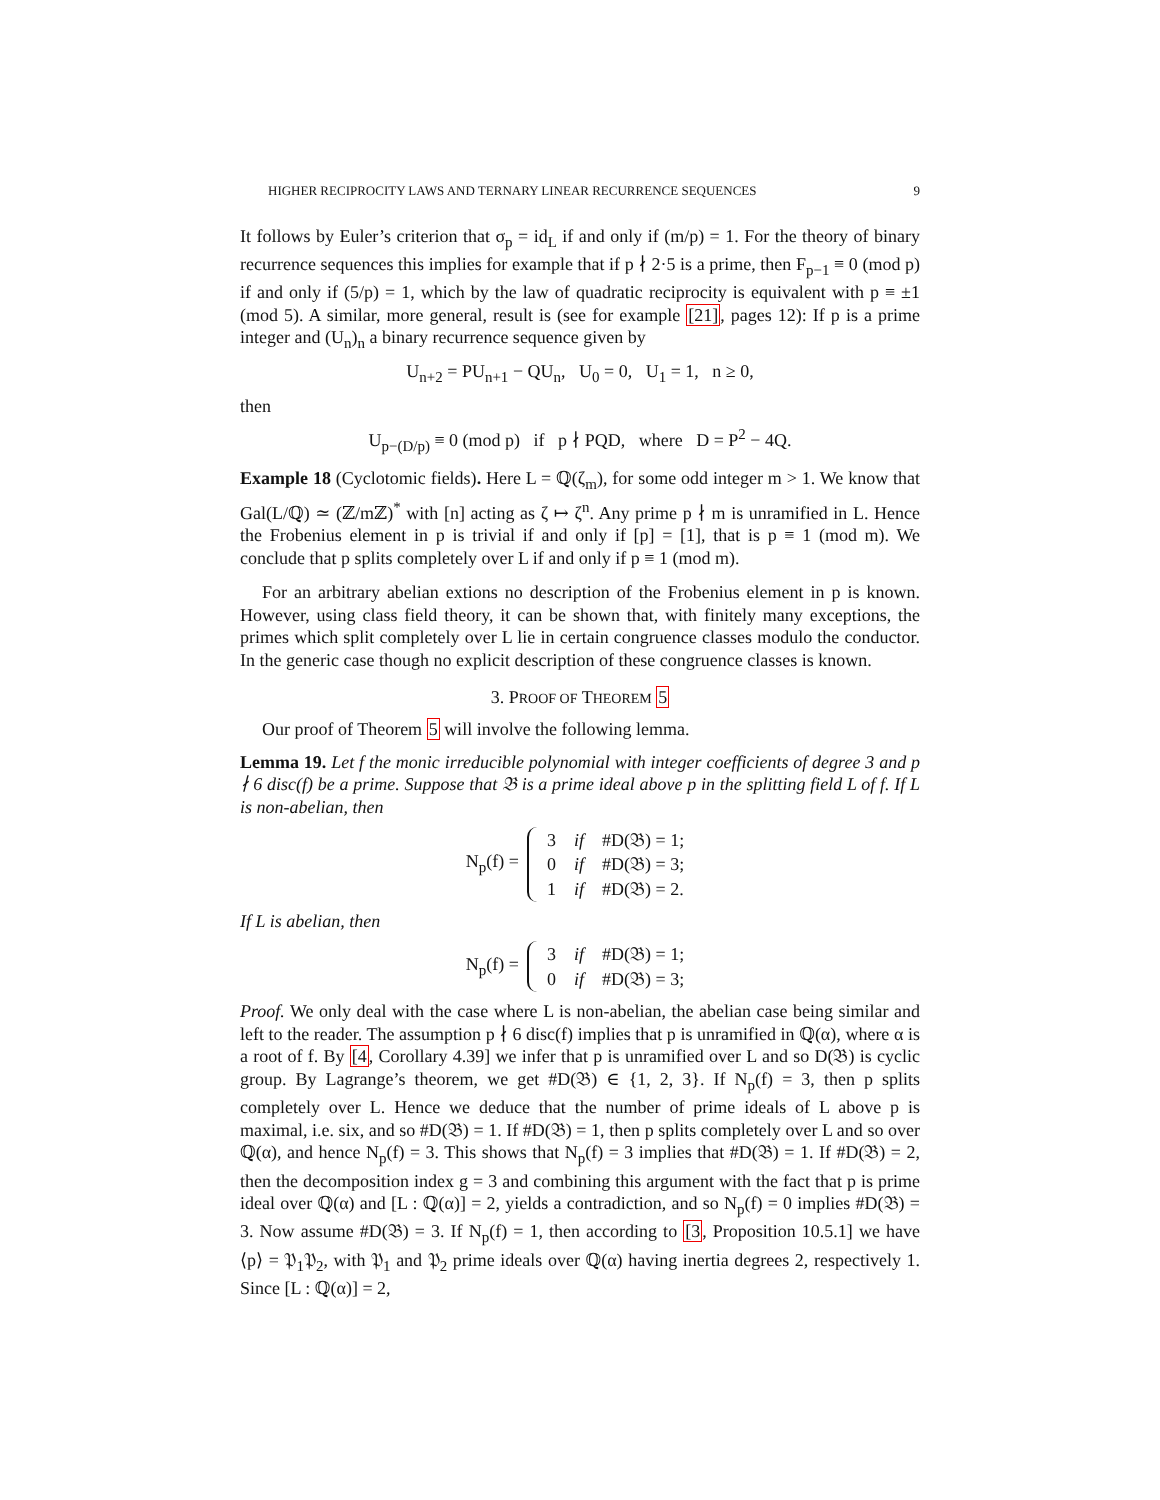HIGHER RECIPROCITY LAWS AND TERNARY LINEAR RECURRENCE SEQUENCES 9
It follows by Euler’s criterion that σ<sub>p</sub> = id<sub>L</sub> if and only if (m/p) = 1. For the theory of binary recurrence sequences this implies for example that if p ∤ 2·5 is a prime, then F<sub>p−1</sub> ≡ 0 (mod p) if and only if (5/p) = 1, which by the law of quadratic reciprocity is equivalent with p ≡ ±1 (mod 5). A similar, more general, result is (see for example [21], pages 12): If p is a prime integer and (U<sub>n</sub>)<sub>n</sub> a binary recurrence sequence given by
U<sub>n+2</sub> = PU<sub>n+1</sub> − QU<sub>n</sub>, U<sub>0</sub> = 0, U<sub>1</sub> = 1, n ≥ 0,
then
U<sub>p−(D/p)</sub> ≡ 0 (mod p) if p ∤ PQD, where D = P<sup>2</sup> − 4Q.
Example 18 (Cyclotomic fields). Here L = ℚ(ζ<sub>m</sub>), for some odd integer m > 1. We know that Gal(L/ℚ) ≃ (ℤ/mℤ)<sup>*</sup> with [n] acting as ζ ↦ ζ<sup>n</sup>. Any prime p ∤ m is unramified in L. Hence the Frobenius element in p is trivial if and only if [p] = [1], that is p ≡ 1 (mod m). We conclude that p splits completely over L if and only if p ≡ 1 (mod m).
For an arbitrary abelian extions no description of the Frobenius element in p is known. However, using class field theory, it can be shown that, with finitely many exceptions, the primes which split completely over L lie in certain congruence classes modulo the conductor. In the generic case though no explicit description of these congruence classes is known.
3. PROOF OF THEOREM 5
Our proof of Theorem 5 will involve the following lemma.
Lemma 19. Let f the monic irreducible polynomial with integer coefficients of degree 3 and p ∤ 6 disc(f) be a prime. Suppose that 𝔅 is a prime ideal above p in the splitting field L of f. If L is non-abelian, then
N<sub>p</sub>(f) =
| 3 | if | #D(𝔅) = 1; |
| 0 | if | #D(𝔅) = 3; |
| 1 | if | #D(𝔅) = 2. |
If L is abelian, then
N<sub>p</sub>(f) =
| 3 | if | #D(𝔅) = 1; |
| 0 | if | #D(𝔅) = 3; |
Proof. We only deal with the case where L is non-abelian, the abelian case being similar and left to the reader. The assumption p ∤ 6 disc(f) implies that p is unramified in ℚ(α), where α is a root of f. By [4, Corollary 4.39] we infer that p is unramified over L and so D(𝔅) is cyclic group. By Lagrange’s theorem, we get #D(𝔅) ∈ {1, 2, 3}. If N<sub>p</sub>(f) = 3, then p splits completely over L. Hence we deduce that the number of prime ideals of L above p is maximal, i.e. six, and so #D(𝔅) = 1. If #D(𝔅) = 1, then p splits completely over L and so over ℚ(α), and hence N<sub>p</sub>(f) = 3. This shows that N<sub>p</sub>(f) = 3 implies that #D(𝔅) = 1. If #D(𝔅) = 2, then the decomposition index g = 3 and combining this argument with the fact that p is prime ideal over ℚ(α) and [L : ℚ(α)] = 2, yields a contradiction, and so N<sub>p</sub>(f) = 0 implies #D(𝔅) = 3. Now assume #D(𝔅) = 3. If N<sub>p</sub>(f) = 1, then according to [3, Proposition 10.5.1] we have ⟨p⟩ = 𝔓<sub>1</sub>𝔓<sub>2</sub>, with 𝔓<sub>1</sub> and 𝔓<sub>2</sub> prime ideals over ℚ(α) having inertia degrees 2, respectively 1. Since [L : ℚ(α)] = 2,